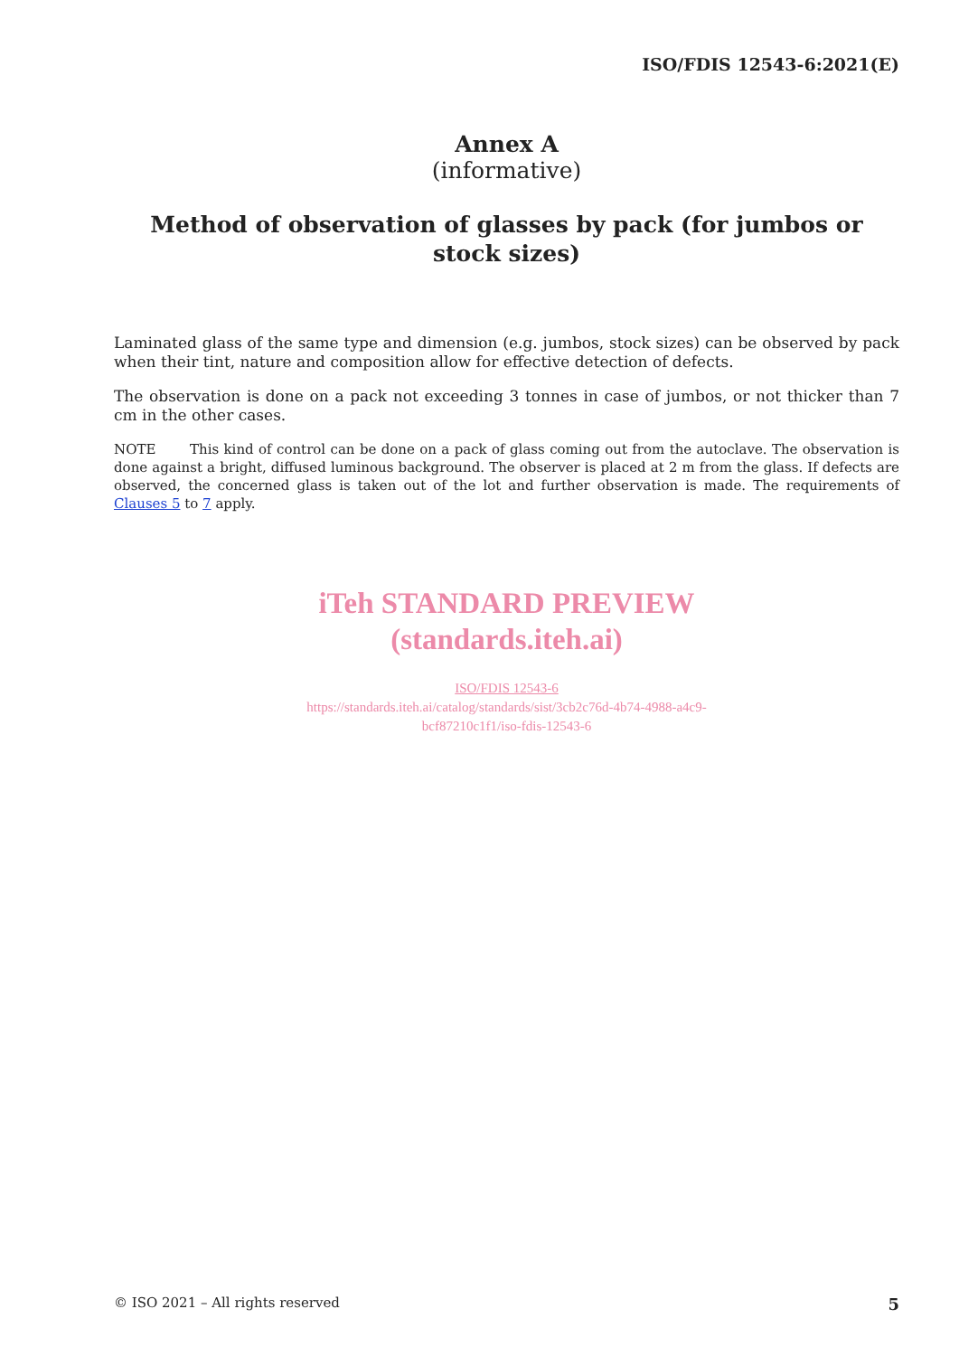ISO/FDIS 12543-6:2021(E)
Annex A
(informative)
Method of observation of glasses by pack (for jumbos or stock sizes)
Laminated glass of the same type and dimension (e.g. jumbos, stock sizes) can be observed by pack when their tint, nature and composition allow for effective detection of defects.
The observation is done on a pack not exceeding 3 tonnes in case of jumbos, or not thicker than 7 cm in the other cases.
NOTE This kind of control can be done on a pack of glass coming out from the autoclave. The observation is done against a bright, diffused luminous background. The observer is placed at 2 m from the glass. If defects are observed, the concerned glass is taken out of the lot and further observation is made. The requirements of Clauses 5 to 7 apply.
iTeh STANDARD PREVIEW
(standards.iteh.ai)
ISO/FDIS 12543-6
https://standards.iteh.ai/catalog/standards/sist/3cb2c76d-4b74-4988-a4c9-
bcf87210c1f1/iso-fdis-12543-6
© ISO 2021 – All rights reserved 5